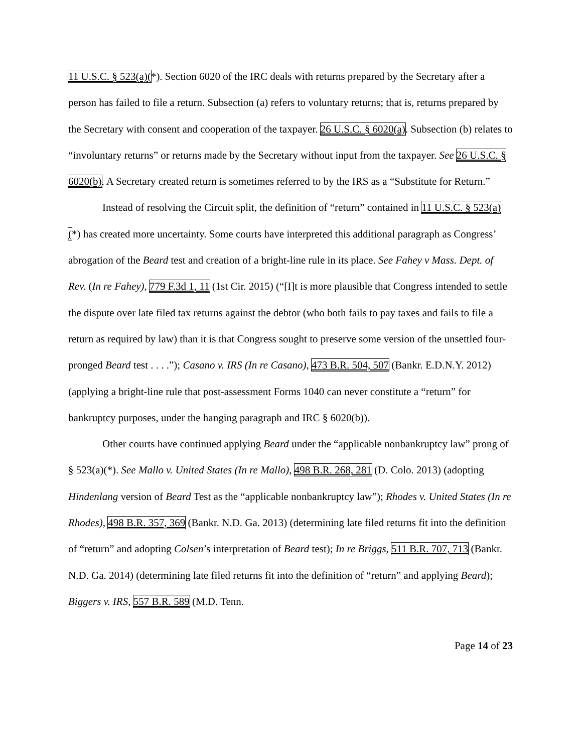11 U.S.C. § 523(a)(*). Section 6020 of the IRC deals with returns prepared by the Secretary after a person has failed to file a return. Subsection (a) refers to voluntary returns; that is, returns prepared by the Secretary with consent and cooperation of the taxpayer. 26 U.S.C. § 6020(a). Subsection (b) relates to “involuntary returns” or returns made by the Secretary without input from the taxpayer. See 26 U.S.C. § 6020(b). A Secretary created return is sometimes referred to by the IRS as a “Substitute for Return.”
Instead of resolving the Circuit split, the definition of “return” contained in 11 U.S.C. § 523(a)(*) has created more uncertainty. Some courts have interpreted this additional paragraph as Congress’ abrogation of the Beard test and creation of a bright-line rule in its place. See Fahey v Mass. Dept. of Rev. (In re Fahey), 779 F.3d 1, 11 (1st Cir. 2015) (“[I]t is more plausible that Congress intended to settle the dispute over late filed tax returns against the debtor (who both fails to pay taxes and fails to file a return as required by law) than it is that Congress sought to preserve some version of the unsettled four-pronged Beard test . . . .”); Casano v. IRS (In re Casano), 473 B.R. 504, 507 (Bankr. E.D.N.Y. 2012) (applying a bright-line rule that post-assessment Forms 1040 can never constitute a “return” for bankruptcy purposes, under the hanging paragraph and IRC § 6020(b)).
Other courts have continued applying Beard under the “applicable nonbankruptcy law” prong of § 523(a)(*). See Mallo v. United States (In re Mallo), 498 B.R. 268, 281 (D. Colo. 2013) (adopting Hindenlang version of Beard Test as the “applicable nonbankruptcy law”); Rhodes v. United States (In re Rhodes), 498 B.R. 357, 369 (Bankr. N.D. Ga. 2013) (determining late filed returns fit into the definition of “return” and adopting Colsen’s interpretation of Beard test); In re Briggs, 511 B.R. 707, 713 (Bankr. N.D. Ga. 2014) (determining late filed returns fit into the definition of “return” and applying Beard); Biggers v. IRS, 557 B.R. 589 (M.D. Tenn.
Page 14 of 23